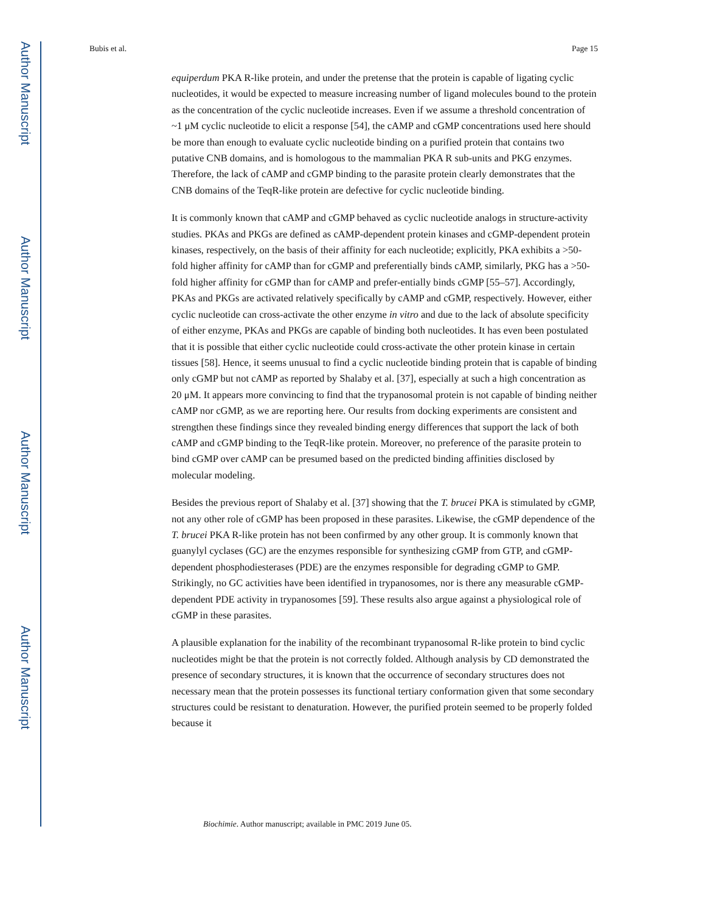Author Manuscript
Author Manuscript
Author Manuscript
Author Manuscript
Bubis et al. Page 15
equiperdum PKA R-like protein, and under the pretense that the protein is capable of ligating cyclic nucleotides, it would be expected to measure increasing number of ligand molecules bound to the protein as the concentration of the cyclic nucleotide increases. Even if we assume a threshold concentration of ~1 μM cyclic nucleotide to elicit a response [54], the cAMP and cGMP concentrations used here should be more than enough to evaluate cyclic nucleotide binding on a purified protein that contains two putative CNB domains, and is homologous to the mammalian PKA R sub-units and PKG enzymes. Therefore, the lack of cAMP and cGMP binding to the parasite protein clearly demonstrates that the CNB domains of the TeqR-like protein are defective for cyclic nucleotide binding.
It is commonly known that cAMP and cGMP behaved as cyclic nucleotide analogs in structure-activity studies. PKAs and PKGs are defined as cAMP-dependent protein kinases and cGMP-dependent protein kinases, respectively, on the basis of their affinity for each nucleotide; explicitly, PKA exhibits a >50-fold higher affinity for cAMP than for cGMP and preferentially binds cAMP, similarly, PKG has a >50-fold higher affinity for cGMP than for cAMP and prefer-entially binds cGMP [55–57]. Accordingly, PKAs and PKGs are activated relatively specifically by cAMP and cGMP, respectively. However, either cyclic nucleotide can cross-activate the other enzyme in vitro and due to the lack of absolute specificity of either enzyme, PKAs and PKGs are capable of binding both nucleotides. It has even been postulated that it is possible that either cyclic nucleotide could cross-activate the other protein kinase in certain tissues [58]. Hence, it seems unusual to find a cyclic nucleotide binding protein that is capable of binding only cGMP but not cAMP as reported by Shalaby et al. [37], especially at such a high concentration as 20 μM. It appears more convincing to find that the trypanosomal protein is not capable of binding neither cAMP nor cGMP, as we are reporting here. Our results from docking experiments are consistent and strengthen these findings since they revealed binding energy differences that support the lack of both cAMP and cGMP binding to the TeqR-like protein. Moreover, no preference of the parasite protein to bind cGMP over cAMP can be presumed based on the predicted binding affinities disclosed by molecular modeling.
Besides the previous report of Shalaby et al. [37] showing that the T. brucei PKA is stimulated by cGMP, not any other role of cGMP has been proposed in these parasites. Likewise, the cGMP dependence of the T. brucei PKA R-like protein has not been confirmed by any other group. It is commonly known that guanylyl cyclases (GC) are the enzymes responsible for synthesizing cGMP from GTP, and cGMP-dependent phosphodiesterases (PDE) are the enzymes responsible for degrading cGMP to GMP. Strikingly, no GC activities have been identified in trypanosomes, nor is there any measurable cGMP-dependent PDE activity in trypanosomes [59]. These results also argue against a physiological role of cGMP in these parasites.
A plausible explanation for the inability of the recombinant trypanosomal R-like protein to bind cyclic nucleotides might be that the protein is not correctly folded. Although analysis by CD demonstrated the presence of secondary structures, it is known that the occurrence of secondary structures does not necessary mean that the protein possesses its functional tertiary conformation given that some secondary structures could be resistant to denaturation. However, the purified protein seemed to be properly folded because it
Biochimie. Author manuscript; available in PMC 2019 June 05.